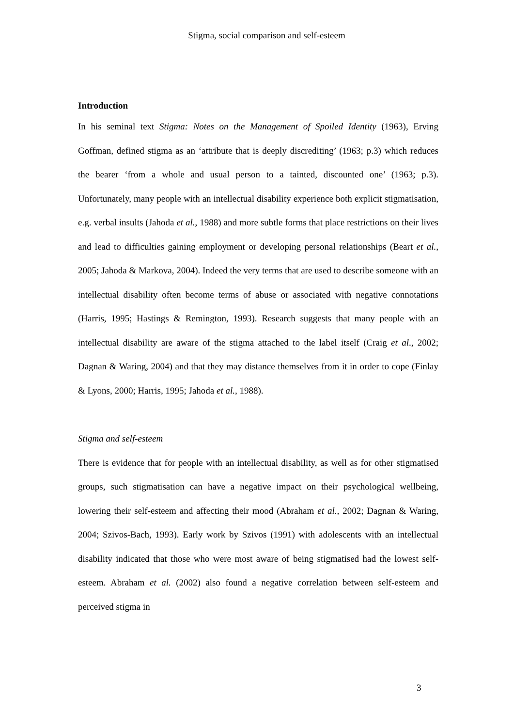Stigma, social comparison and self-esteem
Introduction
In his seminal text Stigma: Notes on the Management of Spoiled Identity (1963), Erving Goffman, defined stigma as an ‘attribute that is deeply discrediting’ (1963; p.3) which reduces the bearer ‘from a whole and usual person to a tainted, discounted one’ (1963; p.3). Unfortunately, many people with an intellectual disability experience both explicit stigmatisation, e.g. verbal insults (Jahoda et al., 1988) and more subtle forms that place restrictions on their lives and lead to difficulties gaining employment or developing personal relationships (Beart et al., 2005; Jahoda & Markova, 2004). Indeed the very terms that are used to describe someone with an intellectual disability often become terms of abuse or associated with negative connotations (Harris, 1995; Hastings & Remington, 1993). Research suggests that many people with an intellectual disability are aware of the stigma attached to the label itself (Craig et al., 2002; Dagnan & Waring, 2004) and that they may distance themselves from it in order to cope (Finlay & Lyons, 2000; Harris, 1995; Jahoda et al., 1988).
Stigma and self-esteem
There is evidence that for people with an intellectual disability, as well as for other stigmatised groups, such stigmatisation can have a negative impact on their psychological wellbeing, lowering their self-esteem and affecting their mood (Abraham et al., 2002; Dagnan & Waring, 2004; Szivos-Bach, 1993). Early work by Szivos (1991) with adolescents with an intellectual disability indicated that those who were most aware of being stigmatised had the lowest self-esteem. Abraham et al. (2002) also found a negative correlation between self-esteem and perceived stigma in
3